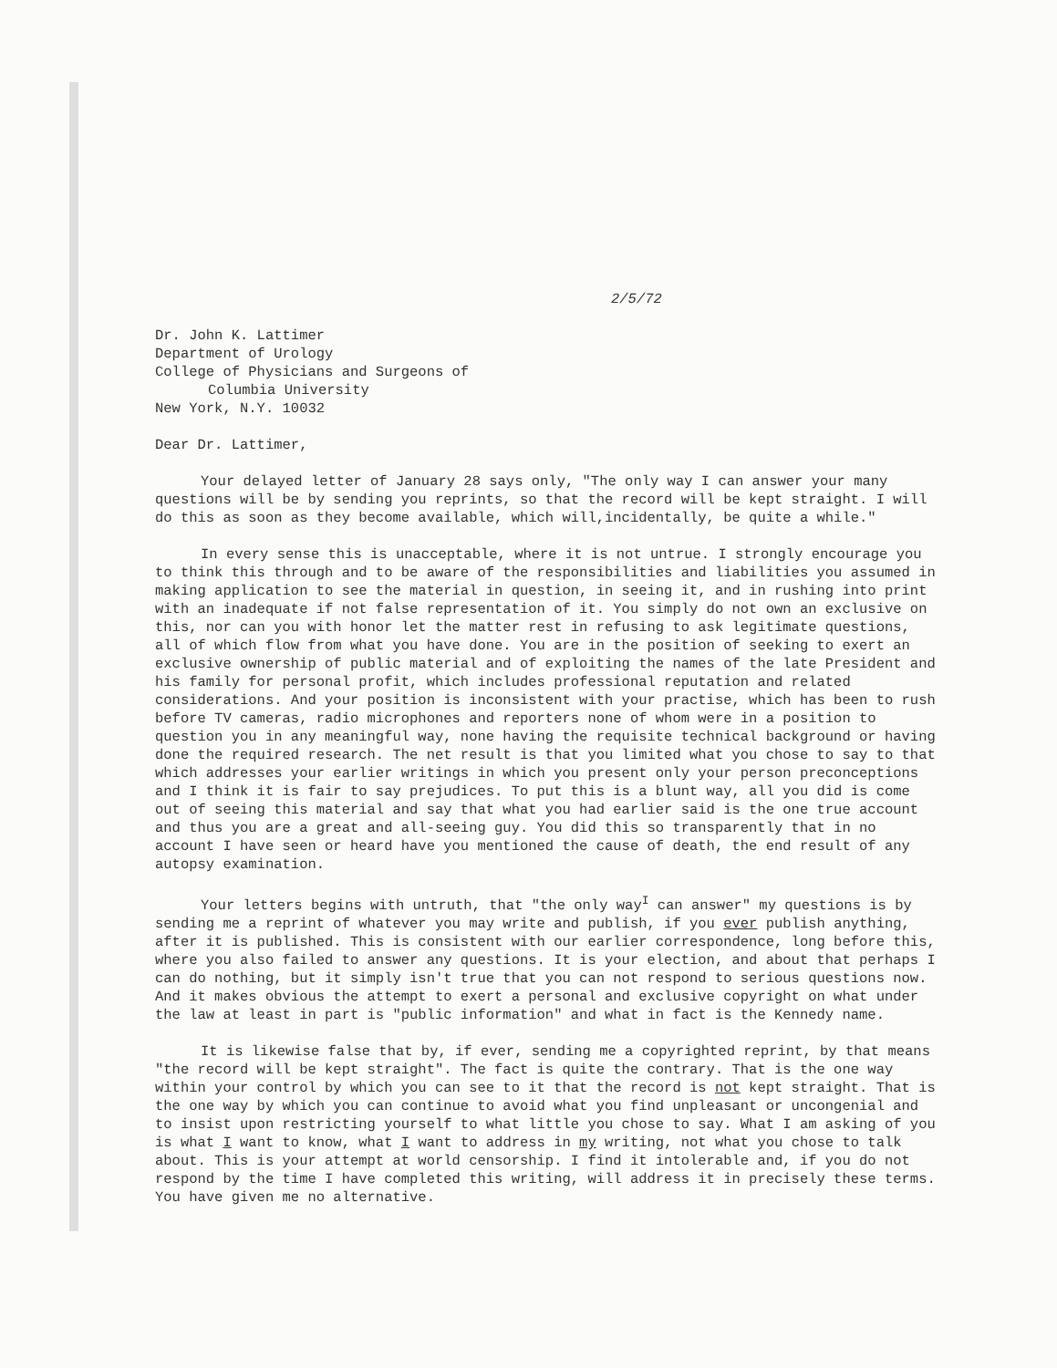2/5/72
Dr. John K. Lattimer
Department of Urology
College of Physicians and Surgeons of
Columbia University
New York, N.Y. 10032
Dear Dr. Lattimer,
Your delayed letter of January 28 says only, "The only way I can answer your many questions will be by sending you reprints, so that the record will be kept straight. I will do this as soon as they become available, which will,incidentally, be quite a while."
In every sense this is unacceptable, where it is not untrue. I strongly encourage you to think this through and to be aware of the responsibilities and liabilities you assumed in making application to see the material in question, in seeing it, and in rushing into print with an inadequate if not false representation of it. You simply do not own an exclusive on this, nor can you with honor let the matter rest in refusing to ask legitimate questions, all of which flow from what you have done. You are in the position of seeking to exert an exclusive ownership of public material and of exploiting the names of the late President and his family for personal profit, which includes professional reputation and related considerations. And your position is inconsistent with your practise, which has been to rush before TV cameras, radio microphones and reporters none of whom were in a position to question you in any meaningful way, none having the requisite technical background or having done the required research. The net result is that you limited what you chose to say to that which addresses your earlier writings in which you present only your person preconceptions and I think it is fair to say prejudices. To put this is a blunt way, all you did is come out of seeing this material and say that what you had earlier said is the one true account and thus you are a great and all-seeing guy. You did this so transparently that in no account I have seen or heard have you mentioned the cause of death, the end result of any autopsy examination.
Your letters begins with untruth, that "the only way<sup>I</sup> can answer" my questions is by sending me a reprint of whatever you may write and publish, if you ever publish anything, after it is published. This is consistent with our earlier correspondence, long before this, where you also failed to answer any questions. It is your election, and about that perhaps I can do nothing, but it simply isn't true that you can not respond to serious questions now. And it makes obvious the attempt to exert a personal and exclusive copyright on what under the law at least in part is "public information" and what in fact is the Kennedy name.
It is likewise false that by, if ever, sending me a copyrighted reprint, by that means "the record will be kept straight". The fact is quite the contrary. That is the one way within your control by which you can see to it that the record is not kept straight. That is the one way by which you can continue to avoid what you find unpleasant or uncongenial and to insist upon restricting yourself to what little you chose to say. What I am asking of you is what I want to know, what I want to address in my writing, not what you chose to talk about. This is your attempt at world censorship. I find it intolerable and, if you do not respond by the time I have completed this writing, will address it in precisely these terms. You have given me no alternative.